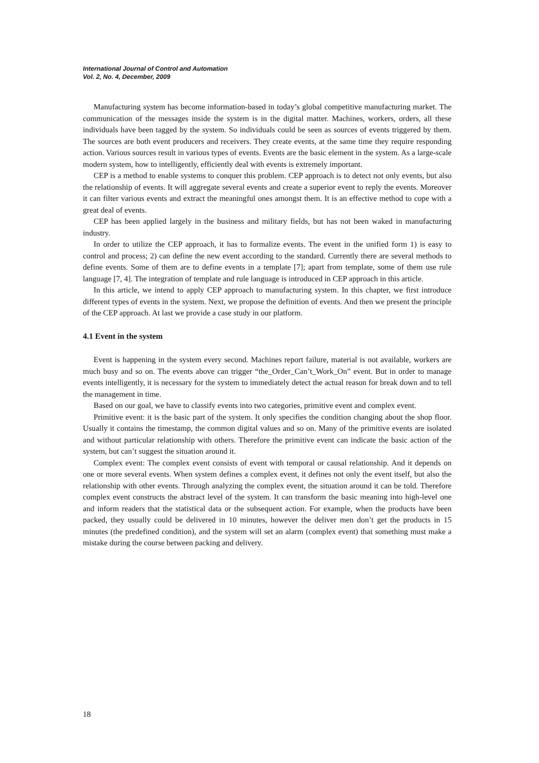International Journal of Control and Automation
Vol. 2, No. 4, December, 2009
Manufacturing system has become information-based in today’s global competitive manufacturing market. The communication of the messages inside the system is in the digital matter. Machines, workers, orders, all these individuals have been tagged by the system. So individuals could be seen as sources of events triggered by them. The sources are both event producers and receivers. They create events, at the same time they require responding action. Various sources result in various types of events. Events are the basic element in the system. As a large-scale modern system, how to intelligently, efficiently deal with events is extremely important.
CEP is a method to enable systems to conquer this problem. CEP approach is to detect not only events, but also the relationship of events. It will aggregate several events and create a superior event to reply the events. Moreover it can filter various events and extract the meaningful ones amongst them. It is an effective method to cope with a great deal of events.
CEP has been applied largely in the business and military fields, but has not been waked in manufacturing industry.
In order to utilize the CEP approach, it has to formalize events. The event in the unified form 1) is easy to control and process; 2) can define the new event according to the standard. Currently there are several methods to define events. Some of them are to define events in a template [7]; apart from template, some of them use rule language [7, 4]. The integration of template and rule language is introduced in CEP approach in this article.
In this article, we intend to apply CEP approach to manufacturing system. In this chapter, we first introduce different types of events in the system. Next, we propose the definition of events. And then we present the principle of the CEP approach. At last we provide a case study in our platform.
4.1 Event in the system
Event is happening in the system every second. Machines report failure, material is not available, workers are much busy and so on. The events above can trigger “the_Order_Can’t_Work_On” event. But in order to manage events intelligently, it is necessary for the system to immediately detect the actual reason for break down and to tell the management in time.
Based on our goal, we have to classify events into two categories, primitive event and complex event.
Primitive event: it is the basic part of the system. It only specifies the condition changing about the shop floor. Usually it contains the timestamp, the common digital values and so on. Many of the primitive events are isolated and without particular relationship with others. Therefore the primitive event can indicate the basic action of the system, but can’t suggest the situation around it.
Complex event: The complex event consists of event with temporal or causal relationship. And it depends on one or more several events. When system defines a complex event, it defines not only the event itself, but also the relationship with other events. Through analyzing the complex event, the situation around it can be told. Therefore complex event constructs the abstract level of the system. It can transform the basic meaning into high-level one and inform readers that the statistical data or the subsequent action. For example, when the products have been packed, they usually could be delivered in 10 minutes, however the deliver men don’t get the products in 15 minutes (the predefined condition), and the system will set an alarm (complex event) that something must make a mistake during the course between packing and delivery.
18